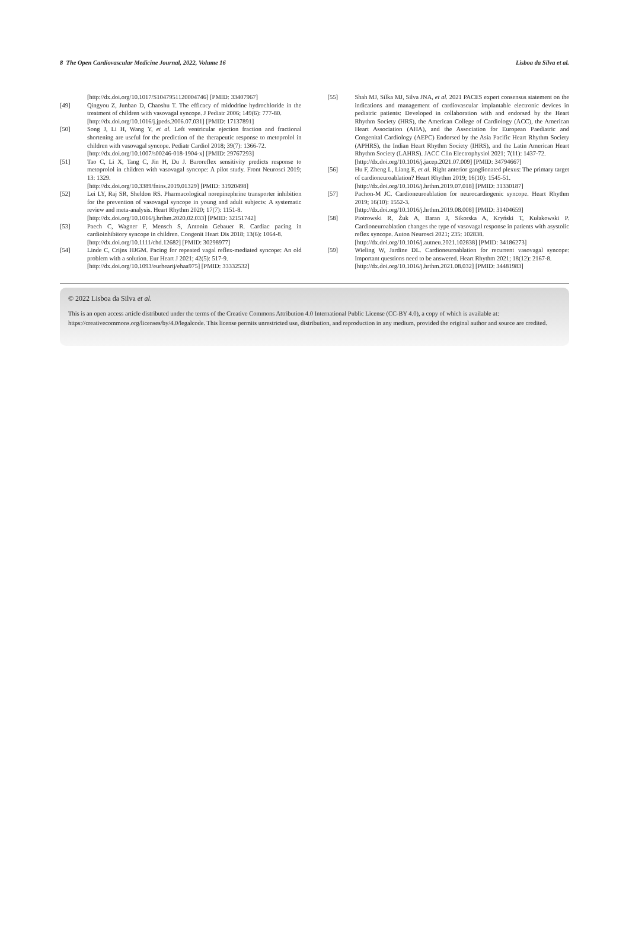8 The Open Cardiovascular Medicine Journal, 2022, Volume 16 Lisboa da Silva et al.
[http://dx.doi.org/10.1017/S1047951120004746] [PMID: 33407967]
[49] Qingyou Z, Junbao D, Chaoshu T. The efficacy of midodrine hydrochloride in the treatment of children with vasovagal syncope. J Pediatr 2006; 149(6): 777-80.
[http://dx.doi.org/10.1016/j.jpeds.2006.07.031] [PMID: 17137891]
[50] Song J, Li H, Wang Y, et al. Left ventricular ejection fraction and fractional shortening are useful for the prediction of the therapeutic response to metoprolol in children with vasovagal syncope. Pediatr Cardiol 2018; 39(7): 1366-72.
[http://dx.doi.org/10.1007/s00246-018-1904-x] [PMID: 29767293]
[51] Tao C, Li X, Tang C, Jin H, Du J. Baroreflex sensitivity predicts response to metoprolol in children with vasovagal syncope: A pilot study. Front Neurosci 2019; 13: 1329.
[http://dx.doi.org/10.3389/fnins.2019.01329] [PMID: 31920498]
[52] Lei LY, Raj SR, Sheldon RS. Pharmacological norepinephrine transporter inhibition for the prevention of vasovagal syncope in young and adult subjects: A systematic review and meta-analysis. Heart Rhythm 2020; 17(7): 1151-8.
[http://dx.doi.org/10.1016/j.hrthm.2020.02.033] [PMID: 32151742]
[53] Paech C, Wagner F, Mensch S, Antonin Gebauer R. Cardiac pacing in cardioinhibitory syncope in children. Congenit Heart Dis 2018; 13(6): 1064-8.
[http://dx.doi.org/10.1111/chd.12682] [PMID: 30298977]
[54] Linde C, Crijns HJGM. Pacing for repeated vagal reflex-mediated syncope: An old problem with a solution. Eur Heart J 2021; 42(5): 517-9.
[http://dx.doi.org/10.1093/eurheartj/ehaa975] [PMID: 33332532]
[55] Shah MJ, Silka MJ, Silva JNA, et al. 2021 PACES expert consensus statement on the indications and management of cardiovascular implantable electronic devices in pediatric patients: Developed in collaboration with and endorsed by the Heart Rhythm Society (HRS), the American College of Cardiology (ACC), the American Heart Association (AHA), and the Association for European Paediatric and Congenital Cardiology (AEPC) Endorsed by the Asia Pacific Heart Rhythm Society (APHRS), the Indian Heart Rhythm Society (IHRS), and the Latin American Heart Rhythm Society (LAHRS). JACC Clin Electrophysiol 2021; 7(11): 1437-72.
[http://dx.doi.org/10.1016/j.jacep.2021.07.009] [PMID: 34794667]
[56] Hu F, Zheng L, Liang E, et al. Right anterior ganglionated plexus: The primary target of cardioneuroablation? Heart Rhythm 2019; 16(10): 1545-51.
[http://dx.doi.org/10.1016/j.hrthm.2019.07.018] [PMID: 31330187]
[57] Pachon-M JC. Cardioneuroablation for neurocardiogenic syncope. Heart Rhythm 2019; 16(10): 1552-3.
[http://dx.doi.org/10.1016/j.hrthm.2019.08.008] [PMID: 31404659]
[58] Piotrowski R, Żuk A, Baran J, Sikorska A, Kryński T, Kułakowski P. Cardioneuroablation changes the type of vasovagal response in patients with asystolic reflex syncope. Auton Neurosci 2021; 235: 102838.
[http://dx.doi.org/10.1016/j.autneu.2021.102838] [PMID: 34186273]
[59] Wieling W, Jardine DL. Cardioneuroablation for recurrent vasovagal syncope: Important questions need to be answered. Heart Rhythm 2021; 18(12): 2167-8.
[http://dx.doi.org/10.1016/j.hrthm.2021.08.032] [PMID: 34481983]
© 2022 Lisboa da Silva et al.
This is an open access article distributed under the terms of the Creative Commons Attribution 4.0 International Public License (CC-BY 4.0), a copy of which is available at: https://creativecommons.org/licenses/by/4.0/legalcode. This license permits unrestricted use, distribution, and reproduction in any medium, provided the original author and source are credited.